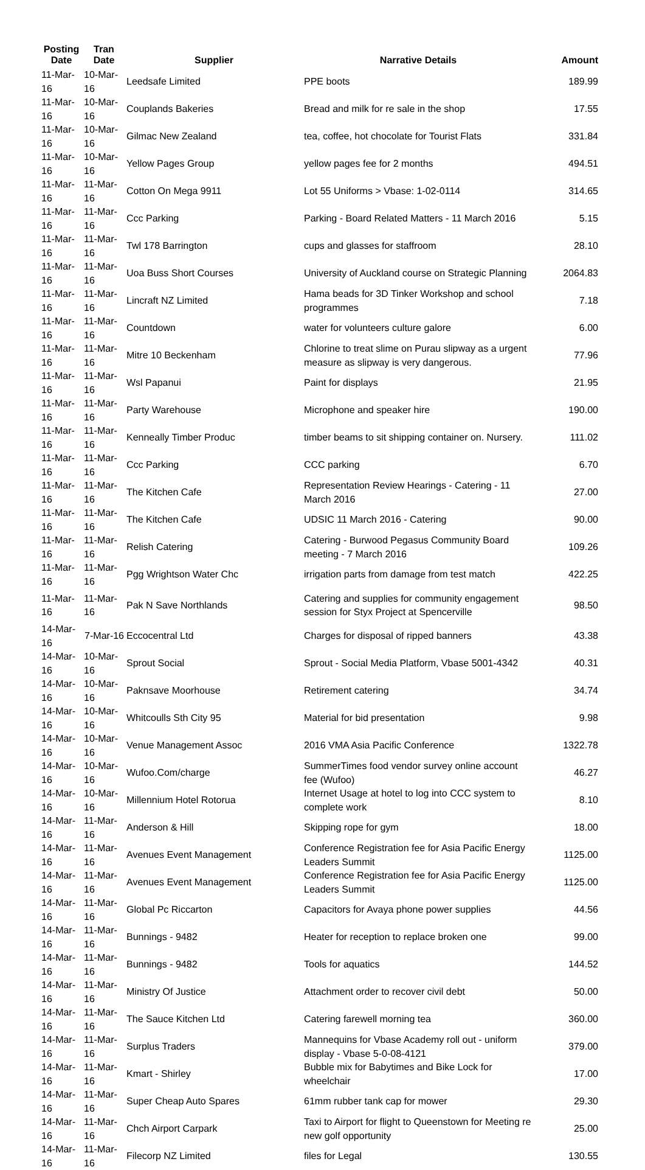| Posting Date | Tran Date | Supplier | Narrative Details | Amount |
| --- | --- | --- | --- | --- |
| 11-Mar-16 | 10-Mar-16 | Leedsafe Limited | PPE boots | 189.99 |
| 11-Mar-16 | 10-Mar-16 | Couplands Bakeries | Bread and milk for re sale in the shop | 17.55 |
| 11-Mar-16 | 10-Mar-16 | Gilmac New Zealand | tea, coffee, hot chocolate for Tourist Flats | 331.84 |
| 11-Mar-16 | 10-Mar-16 | Yellow Pages Group | yellow pages fee for 2 months | 494.51 |
| 11-Mar-16 | 11-Mar-16 | Cotton On Mega 9911 | Lot 55 Uniforms > Vbase: 1-02-0114 | 314.65 |
| 11-Mar-16 | 11-Mar-16 | Ccc Parking | Parking - Board Related Matters - 11 March 2016 | 5.15 |
| 11-Mar-16 | 11-Mar-16 | Twl 178 Barrington | cups and glasses for staffroom | 28.10 |
| 11-Mar-16 | 11-Mar-16 | Uoa Buss Short Courses | University of Auckland course on Strategic Planning | 2064.83 |
| 11-Mar-16 | 11-Mar-16 | Lincraft NZ Limited | Hama beads for 3D Tinker Workshop and school programmes | 7.18 |
| 11-Mar-16 | 11-Mar-16 | Countdown | water for volunteers culture galore | 6.00 |
| 11-Mar-16 | 11-Mar-16 | Mitre 10 Beckenham | Chlorine to treat slime on Purau slipway as a urgent measure as slipway is very dangerous. | 77.96 |
| 11-Mar-16 | 11-Mar-16 | Wsl Papanui | Paint for displays | 21.95 |
| 11-Mar-16 | 11-Mar-16 | Party Warehouse | Microphone and speaker hire | 190.00 |
| 11-Mar-16 | 11-Mar-16 | Kenneally Timber Produc | timber beams to sit shipping container on. Nursery. | 111.02 |
| 11-Mar-16 | 11-Mar-16 | Ccc Parking | CCC parking | 6.70 |
| 11-Mar-16 | 11-Mar-16 | The Kitchen Cafe | Representation Review Hearings - Catering - 11 March 2016 | 27.00 |
| 11-Mar-16 | 11-Mar-16 | The Kitchen Cafe | UDSIC 11 March 2016 - Catering | 90.00 |
| 11-Mar-16 | 11-Mar-16 | Relish Catering | Catering - Burwood Pegasus Community Board meeting - 7 March 2016 | 109.26 |
| 11-Mar-16 | 11-Mar-16 | Pgg Wrightson Water Chc | irrigation parts from damage from test match | 422.25 |
| 11-Mar-16 | 11-Mar-16 | Pak N Save Northlands | Catering and supplies for community engagement session for Styx Project at Spencerville | 98.50 |
| 14-Mar-16 | 7-Mar-16 | Eccocentral Ltd | Charges for disposal of ripped banners | 43.38 |
| 14-Mar-16 | 10-Mar-16 | Sprout Social | Sprout - Social Media Platform, Vbase 5001-4342 | 40.31 |
| 14-Mar-16 | 10-Mar-16 | Paknsave Moorhouse | Retirement catering | 34.74 |
| 14-Mar-16 | 10-Mar-16 | Whitcoulls Sth City 95 | Material for bid presentation | 9.98 |
| 14-Mar-16 | 10-Mar-16 | Venue Management Assoc | 2016 VMA Asia Pacific Conference | 1322.78 |
| 14-Mar-16 | 10-Mar-16 | Wufoo.Com/charge | SummerTimes food vendor survey online account fee (Wufoo) | 46.27 |
| 14-Mar-16 | 10-Mar-16 | Millennium Hotel Rotorua | Internet Usage at hotel to log into CCC system to complete work | 8.10 |
| 14-Mar-16 | 11-Mar-16 | Anderson & Hill | Skipping rope for gym | 18.00 |
| 14-Mar-16 | 11-Mar-16 | Avenues Event Management | Conference Registration fee for Asia Pacific Energy Leaders Summit | 1125.00 |
| 14-Mar-16 | 11-Mar-16 | Avenues Event Management | Conference Registration fee for Asia Pacific Energy Leaders Summit | 1125.00 |
| 14-Mar-16 | 11-Mar-16 | Global Pc Riccarton | Capacitors for Avaya phone power supplies | 44.56 |
| 14-Mar-16 | 11-Mar-16 | Bunnings - 9482 | Heater for reception to replace broken one | 99.00 |
| 14-Mar-16 | 11-Mar-16 | Bunnings - 9482 | Tools for aquatics | 144.52 |
| 14-Mar-16 | 11-Mar-16 | Ministry Of Justice | Attachment order to recover civil debt | 50.00 |
| 14-Mar-16 | 11-Mar-16 | The Sauce Kitchen Ltd | Catering farewell morning tea | 360.00 |
| 14-Mar-16 | 11-Mar-16 | Surplus Traders | Mannequins for Vbase Academy roll out - uniform display - Vbase 5-0-08-4121 | 379.00 |
| 14-Mar-16 | 11-Mar-16 | Kmart - Shirley | Bubble mix for Babytimes and Bike Lock for wheelchair | 17.00 |
| 14-Mar-16 | 11-Mar-16 | Super Cheap Auto Spares | 61mm rubber tank cap for mower | 29.30 |
| 14-Mar-16 | 11-Mar-16 | Chch Airport Carpark | Taxi to Airport for flight to Queenstown for Meeting re new golf opportunity | 25.00 |
| 14-Mar-16 | 11-Mar-16 | Filecorp NZ Limited | files for Legal | 130.55 |